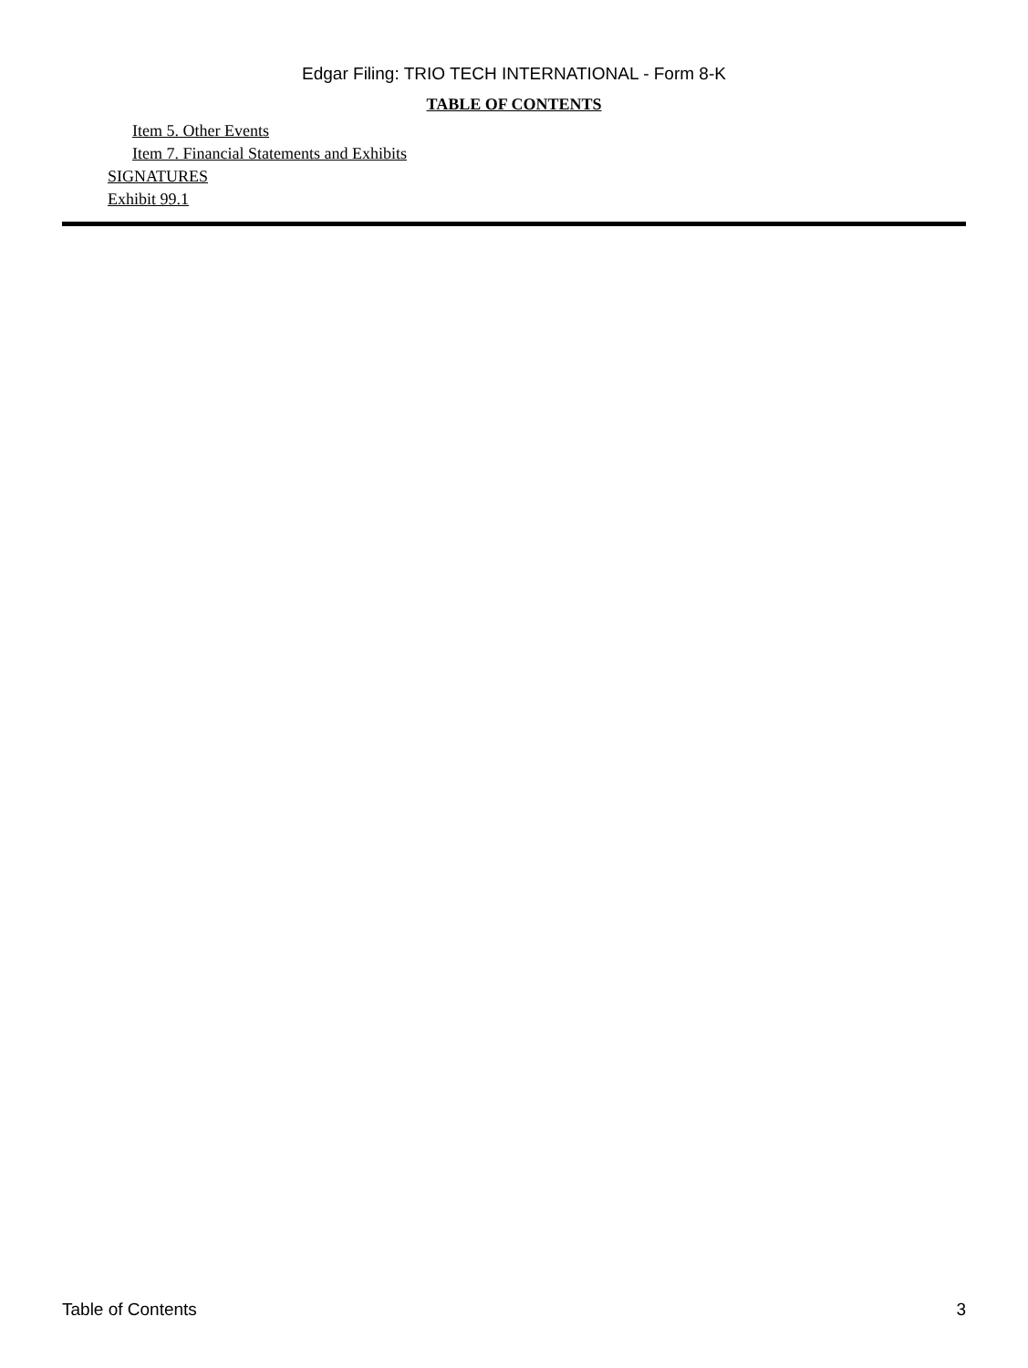Edgar Filing: TRIO TECH INTERNATIONAL - Form 8-K
TABLE OF CONTENTS
Item 5. Other Events
Item 7. Financial Statements and Exhibits
SIGNATURES
Exhibit 99.1
Table of Contents 3